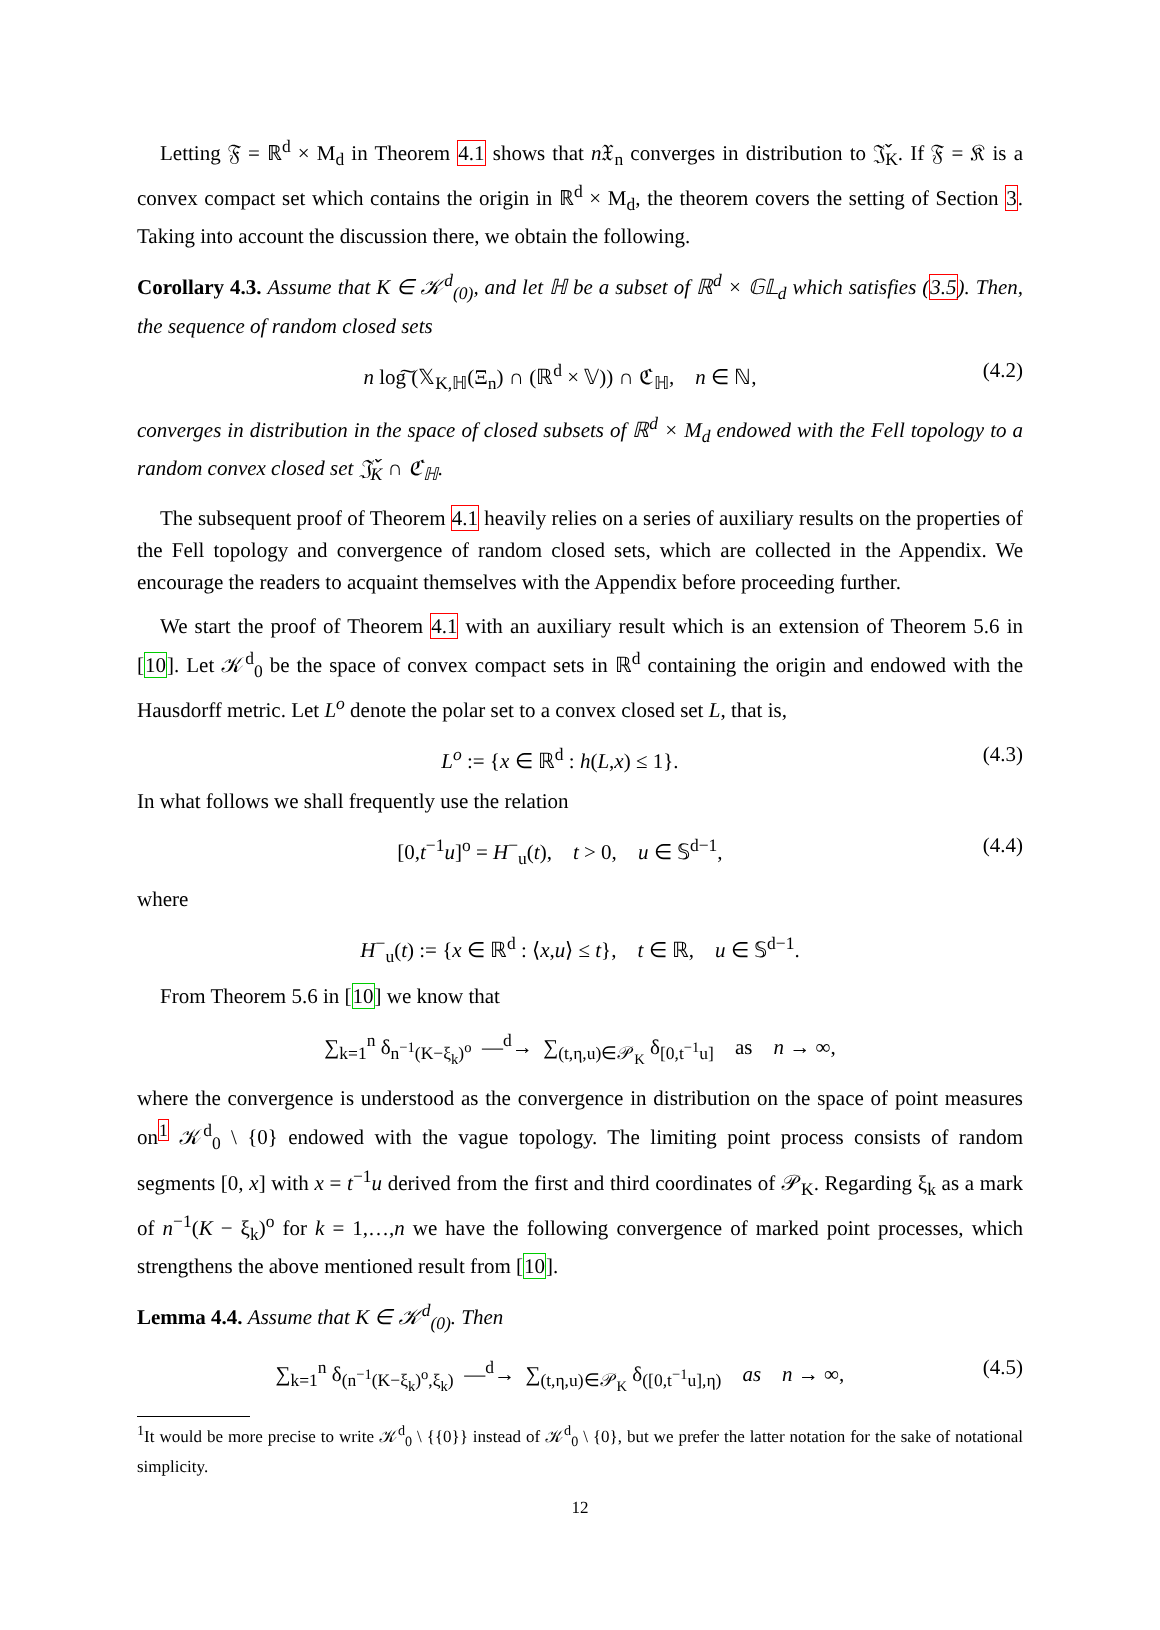Letting 𝔉 = ℝ<sup>d</sup> × M<sub>d</sub> in Theorem 4.1 shows that n 𝔛<sub>n</sub> converges in distribution to 𝔍̌<sub>K</sub>. If 𝔉 = 𝔎 is a convex compact set which contains the origin in ℝ<sup>d</sup> × M<sub>d</sub>, the theorem covers the setting of Section 3. Taking into account the discussion there, we obtain the following.
Corollary 4.3. Assume that K ∈ 𝒦<sup>d</sup><sub>(0)</sub>, and let ℍ be a subset of ℝ<sup>d</sup> × 𝔾𝕃<sub>d</sub> which satisfies (3.5). Then, the sequence of random closed sets
n log͠ (𝕏<sub>K,ℍ</sub>(Ξ<sub>n</sub>) ∩ (ℝ<sup>d</sup> × 𝕍)) ∩ ℭ<sub>ℍ</sub>, n ∈ ℕ, (4.2)
converges in distribution in the space of closed subsets of ℝ<sup>d</sup> × M<sub>d</sub> endowed with the Fell topology to a random convex closed set 𝔍̌<sub>K</sub> ∩ ℭ<sub>ℍ</sub>.
The subsequent proof of Theorem 4.1 heavily relies on a series of auxiliary results on the properties of the Fell topology and convergence of random closed sets, which are collected in the Appendix. We encourage the readers to acquaint themselves with the Appendix before proceeding further.
We start the proof of Theorem 4.1 with an auxiliary result which is an extension of Theorem 5.6 in [10]. Let 𝒦<sup>d</sup><sub>0</sub> be the space of convex compact sets in ℝ<sup>d</sup> containing the origin and endowed with the Hausdorff metric. Let L<sup>o</sup> denote the polar set to a convex closed set L, that is,
L<sup>o</sup> := {x ∈ ℝ<sup>d</sup> : h(L,x) ≤ 1}. (4.3)
In what follows we shall frequently use the relation
[0,t<sup>−1</sup>u]<sup>o</sup> = H<sup>−</sup><sub>u</sub>(t), t > 0, u ∈ 𝕊<sup>d−1</sup>, (4.4)
where
H<sup>−</sup><sub>u</sub>(t) := {x ∈ ℝ<sup>d</sup> : ⟨x,u⟩ ≤ t}, t ∈ ℝ, u ∈ 𝕊<sup>d−1</sup>.
From Theorem 5.6 in [10] we know that
∑<sub>k=1</sub><sup>n</sup> δ<sub>n<sup>−1</sup>(K−ξ<sub>k</sub>)<sup>o</sup></sub> —<sup>d</sup>→ ∑<sub>(t,η,u)∈𝒫<sub>K</sub></sub> δ<sub>[0,t<sup>−1</sup>u]</sub> as n → ∞,
where the convergence is understood as the convergence in distribution on the space of point measures on<sup>1</sup> 𝒦<sup>d</sup><sub>0</sub> \ {0} endowed with the vague topology. The limiting point process consists of random segments [0, x] with x = t<sup>−1</sup>u derived from the first and third coordinates of 𝒫<sub>K</sub>. Regarding ξ<sub>k</sub> as a mark of n<sup>−1</sup>(K − ξ<sub>k</sub>)<sup>o</sup> for k = 1,…,n we have the following convergence of marked point processes, which strengthens the above mentioned result from [10].
Lemma 4.4. Assume that K ∈ 𝒦<sup>d</sup><sub>(0)</sub>. Then
∑<sub>k=1</sub><sup>n</sup> δ<sub>(n<sup>−1</sup>(K−ξ<sub>k</sub>)<sup>o</sup>,ξ<sub>k</sub>)</sub> —<sup>d</sup>→ ∑<sub>(t,η,u)∈𝒫<sub>K</sub></sub> δ<sub>([0,t<sup>−1</sup>u],η)</sub> as n → ∞, (4.5)
<sup>1</sup> It would be more precise to write 𝒦<sup>d</sup><sub>0</sub> \ {{0}} instead of 𝒦<sup>d</sup><sub>0</sub> \ {0}, but we prefer the latter notation for the sake of notational simplicity.
12